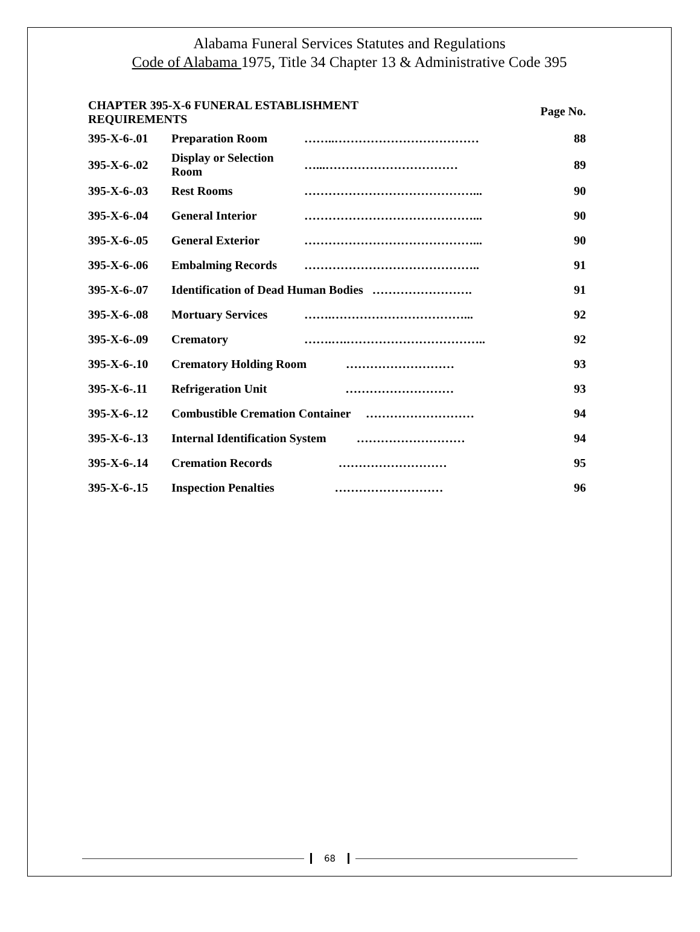Alabama Funeral Services Statutes and Regulations
Code of Alabama 1975, Title 34 Chapter 13 & Administrative Code 395
| CHAPTER 395-X-6 FUNERAL ESTABLISHMENT REQUIREMENTS | | | Page No. |
| --- | --- | --- | --- |
| 395-X-6-.01 | Preparation Room | ……..……………………………… | 88 |
| 395-X-6-.02 | Display or Selection Room | …...…………………………… | 89 |
| 395-X-6-.03 | Rest Rooms | ……………………………………... | 90 |
| 395-X-6-.04 | General Interior | ……………………………………... | 90 |
| 395-X-6-.05 | General Exterior | ……………………………………... | 90 |
| 395-X-6-.06 | Embalming Records | …………………………………….. | 91 |
| 395-X-6-.07 | Identification of Dead Human Bodies ……………………. | | 91 |
| 395-X-6-.08 | Mortuary Services | …….……………………………... | 92 |
| 395-X-6-.09 | Crematory | …….….…………………………….. | 92 |
| 395-X-6-.10 | Crematory Holding Room ……………………… | | 93 |
| 395-X-6-.11 | Refrigeration Unit ……………………… | | 93 |
| 395-X-6-.12 | Combustible Cremation Container ……………………… | | 94 |
| 395-X-6-.13 | Internal Identification System ……………………… | | 94 |
| 395-X-6-.14 | Cremation Records ……………………… | | 95 |
| 395-X-6-.15 | Inspection Penalties ……………………… | | 96 |
68